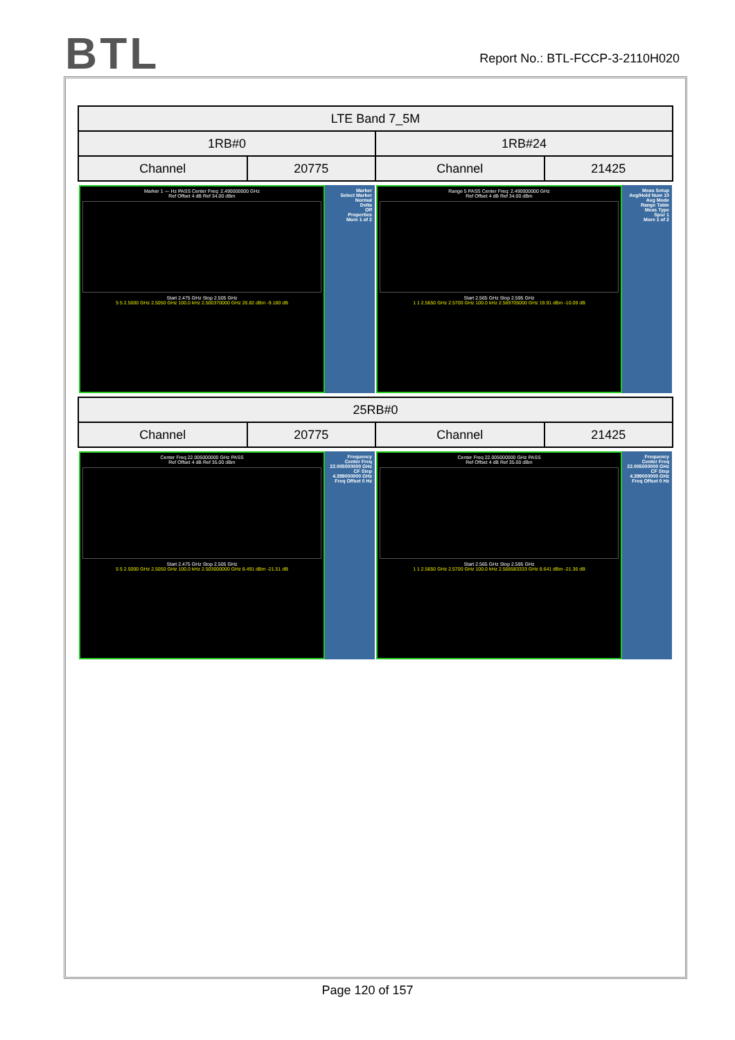BTL
Report No.: BTL-FCCP-3-2110H020
| LTE Band 7_5M | | | |
| 1RB#0 | | 1RB#24 | |
| Channel | 20775 | Channel | 21425 |
| Marker 1 --- Hz PASS Center Freq: 2.490000000 GHz Ref Offset 4 dB Ref 34.00 dBm Start 2.475 GHz Stop 2.505 GHz 5 5 2.5000 GHz 2.5050 GHz 100.0 kHz 2.500370000 GHz 20.82 dBm -9.180 dB Marker Select Marker Normal Delta Off Properties More 1 of 2 | | Range 5 PASS Center Freq: 2.490000000 GHz Ref Offset 4 dB Ref 34.00 dBm Start 2.565 GHz Stop 2.595 GHz 1 1 2.5650 GHz 2.5700 GHz 100.0 kHz 2.569705000 GHz 19.91 dBm -10.09 dB Meas Setup Avg/Hold Num 10 Avg Mode Range Table Meas Type Spur 1 More 1 of 2 | |
| 25RB#0 | | | |
| Channel | 20775 | Channel | 21425 |
| Center Freq 22.005000000 GHz PASS Ref Offset 4 dB Ref 35.00 dBm Start 2.475 GHz Stop 2.505 GHz 5 5 2.5000 GHz 2.5050 GHz 100.0 kHz 2.503000000 GHz 8.491 dBm -21.51 dB Frequency Center Freq 22.005000000 GHz CF Step 4.399000000 GHz Freq Offset 0 Hz | | Center Freq 22.005000000 GHz PASS Ref Offset 4 dB Ref 35.00 dBm Start 2.565 GHz Stop 2.595 GHz 1 1 2.5650 GHz 2.5700 GHz 100.0 kHz 2.568583333 GHz 8.641 dBm -21.36 dB Frequency Center Freq 22.005000000 GHz CF Step 4.399000000 GHz Freq Offset 0 Hz | |
Page 120 of 157